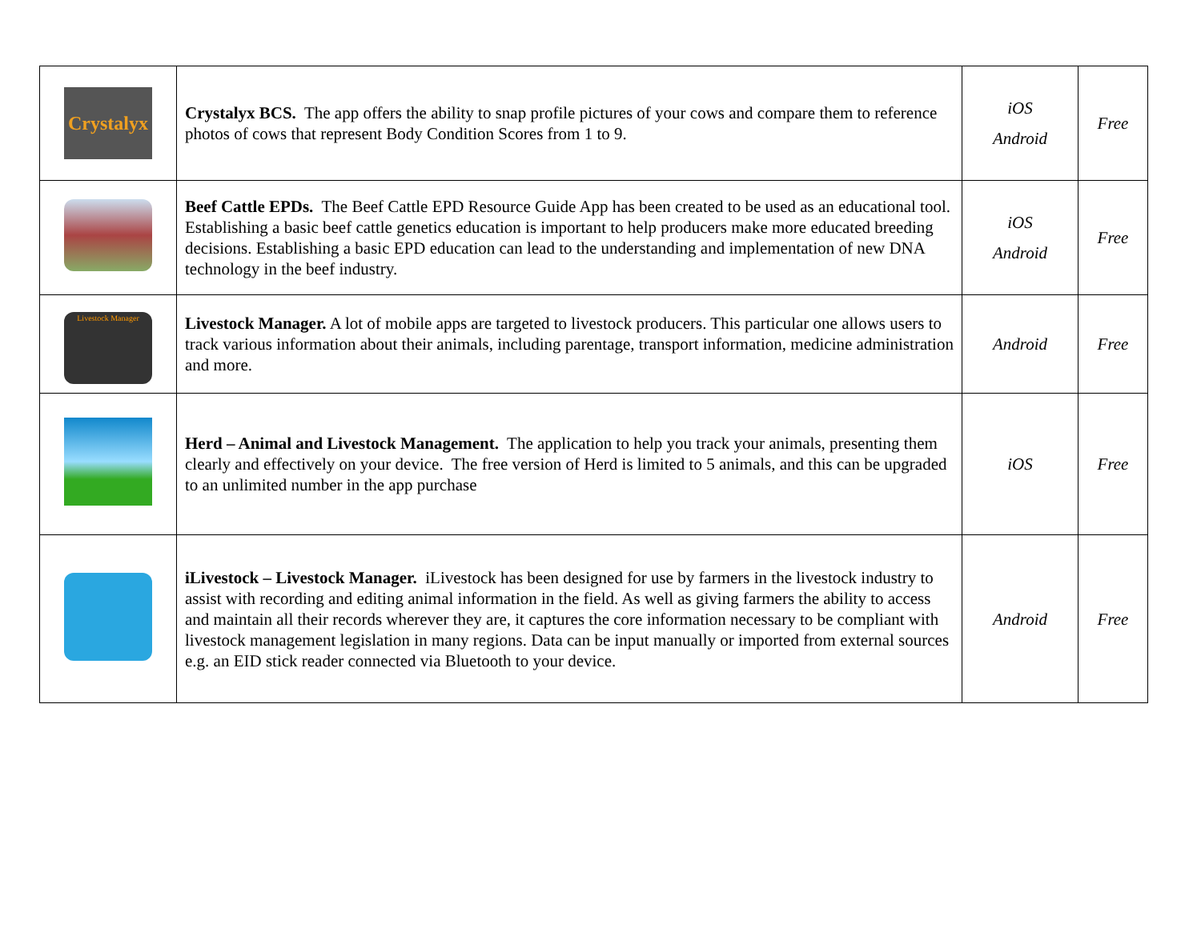| Crystalyx | Crystalyx BCS. The app offers the ability to snap profile pictures of your cows and compare them to reference photos of cows that represent Body Condition Scores from 1 to 9. | iOS Android | Free |
| | Beef Cattle EPDs. The Beef Cattle EPD Resource Guide App has been created to be used as an educational tool. Establishing a basic beef cattle genetics education is important to help producers make more educated breeding decisions. Establishing a basic EPD education can lead to the understanding and implementation of new DNA technology in the beef industry. | iOS Android | Free |
| Livestock Manager | Livestock Manager. A lot of mobile apps are targeted to livestock producers. This particular one allows users to track various information about their animals, including parentage, transport information, medicine administration and more. | Android | Free |
| | Herd – Animal and Livestock Management. The application to help you track your animals, presenting them clearly and effectively on your device. The free version of Herd is limited to 5 animals, and this can be upgraded to an unlimited number in the app purchase | iOS | Free |
| | iLivestock – Livestock Manager. iLivestock has been designed for use by farmers in the livestock industry to assist with recording and editing animal information in the field. As well as giving farmers the ability to access and maintain all their records wherever they are, it captures the core information necessary to be compliant with livestock management legislation in many regions. Data can be input manually or imported from external sources e.g. an EID stick reader connected via Bluetooth to your device. | Android | Free |